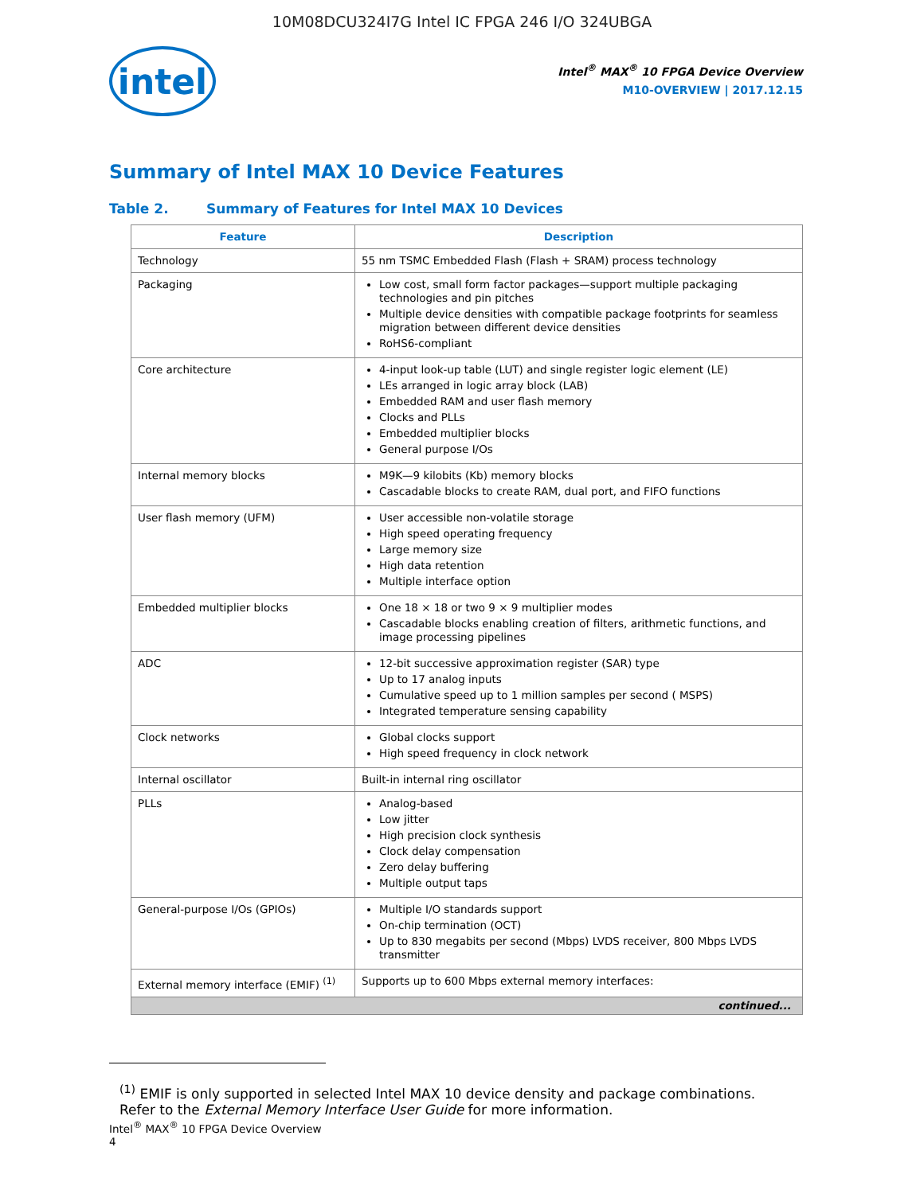10M08DCU324I7G Intel IC FPGA 246 I/O 324UBGA
intel
Intel<sup>®</sup> MAX<sup>®</sup> 10 FPGA Device Overview
M10-OVERVIEW | 2017.12.15
Summary of Intel MAX 10 Device Features
Table 2. Summary of Features for Intel MAX 10 Devices
| Feature | Description |
| --- | --- |
| Technology | 55 nm TSMC Embedded Flash (Flash + SRAM) process technology |
| Packaging | Low cost, small form factor packages—support multiple packaging technologies and pin pitches Multiple device densities with compatible package footprints for seamless migration between different device densities RoHS6-compliant |
| Core architecture | 4-input look-up table (LUT) and single register logic element (LE) LEs arranged in logic array block (LAB) Embedded RAM and user flash memory Clocks and PLLs Embedded multiplier blocks General purpose I/Os |
| Internal memory blocks | M9K—9 kilobits (Kb) memory blocks Cascadable blocks to create RAM, dual port, and FIFO functions |
| User flash memory (UFM) | User accessible non-volatile storage High speed operating frequency Large memory size High data retention Multiple interface option |
| Embedded multiplier blocks | One 18 × 18 or two 9 × 9 multiplier modes Cascadable blocks enabling creation of filters, arithmetic functions, and image processing pipelines |
| ADC | 12-bit successive approximation register (SAR) type Up to 17 analog inputs Cumulative speed up to 1 million samples per second ( MSPS) Integrated temperature sensing capability |
| Clock networks | Global clocks support High speed frequency in clock network |
| Internal oscillator | Built-in internal ring oscillator |
| PLLs | Analog-based Low jitter High precision clock synthesis Clock delay compensation Zero delay buffering Multiple output taps |
| General-purpose I/Os (GPIOs) | Multiple I/O standards support On-chip termination (OCT) Up to 830 megabits per second (Mbps) LVDS receiver, 800 Mbps LVDS transmitter |
| External memory interface (EMIF) <sup>(1)</sup> | Supports up to 600 Mbps external memory interfaces: |
| continued... | |
<sup>(1)</sup> EMIF is only supported in selected Intel MAX 10 device density and package combinations. Refer to the External Memory Interface User Guide for more information.
Intel<sup>®</sup> MAX<sup>®</sup> 10 FPGA Device Overview
4